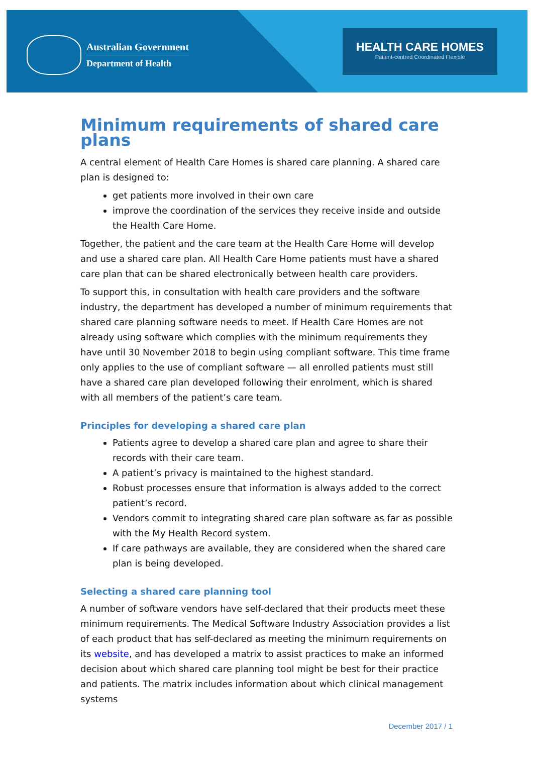Australian Government
Department of Health
HEALTH CARE HOMES
Patient-centred Coordinated Flexible
Minimum requirements of shared care plans
A central element of Health Care Homes is shared care planning. A shared care plan is designed to:
get patients more involved in their own care
improve the coordination of the services they receive inside and outside the Health Care Home.
Together, the patient and the care team at the Health Care Home will develop and use a shared care plan. All Health Care Home patients must have a shared care plan that can be shared electronically between health care providers.
To support this, in consultation with health care providers and the software industry, the department has developed a number of minimum requirements that shared care planning software needs to meet. If Health Care Homes are not already using software which complies with the minimum requirements they have until 30 November 2018 to begin using compliant software. This time frame only applies to the use of compliant software — all enrolled patients must still have a shared care plan developed following their enrolment, which is shared with all members of the patient’s care team.
Principles for developing a shared care plan
Patients agree to develop a shared care plan and agree to share their records with their care team.
A patient’s privacy is maintained to the highest standard.
Robust processes ensure that information is always added to the correct patient’s record.
Vendors commit to integrating shared care plan software as far as possible with the My Health Record system.
If care pathways are available, they are considered when the shared care plan is being developed.
Selecting a shared care planning tool
A number of software vendors have self-declared that their products meet these minimum requirements. The Medical Software Industry Association provides a list of each product that has self-declared as meeting the minimum requirements on its website, and has developed a matrix to assist practices to make an informed decision about which shared care planning tool might be best for their practice and patients. The matrix includes information about which clinical management systems
December 2017 / 1